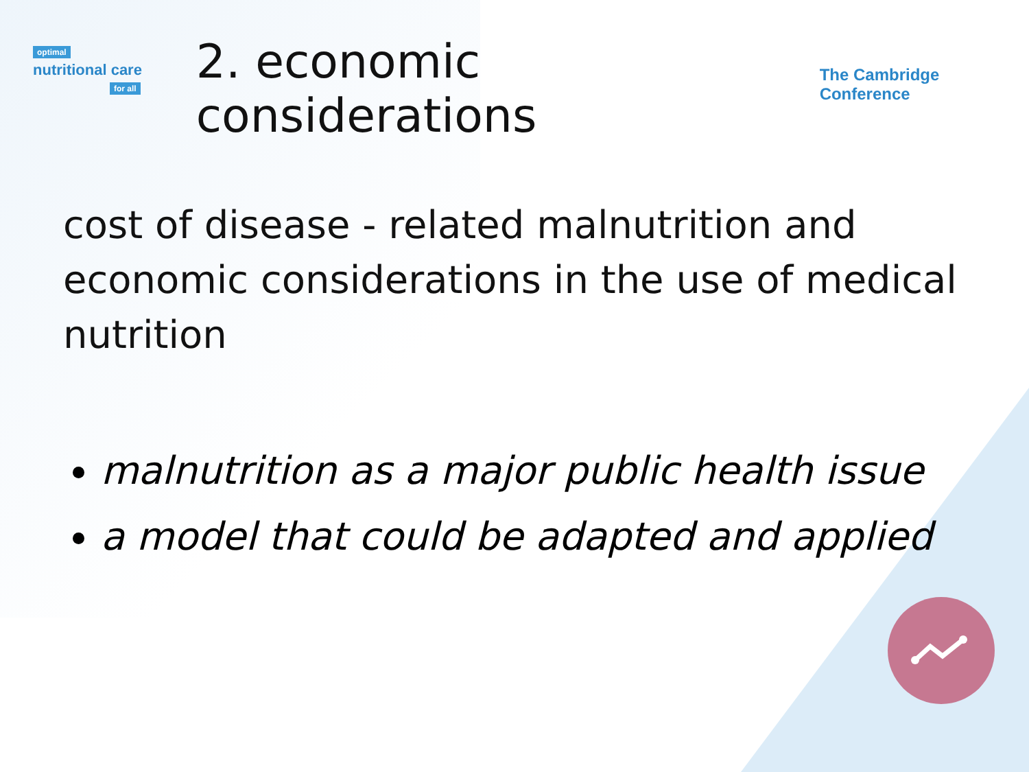optimal
nutritional care
for all
2. economic considerations
The Cambridge Conference
cost of disease - related malnutrition and economic considerations in the use of medical nutrition
malnutrition as a major public health issue
a model that could be adapted and applied